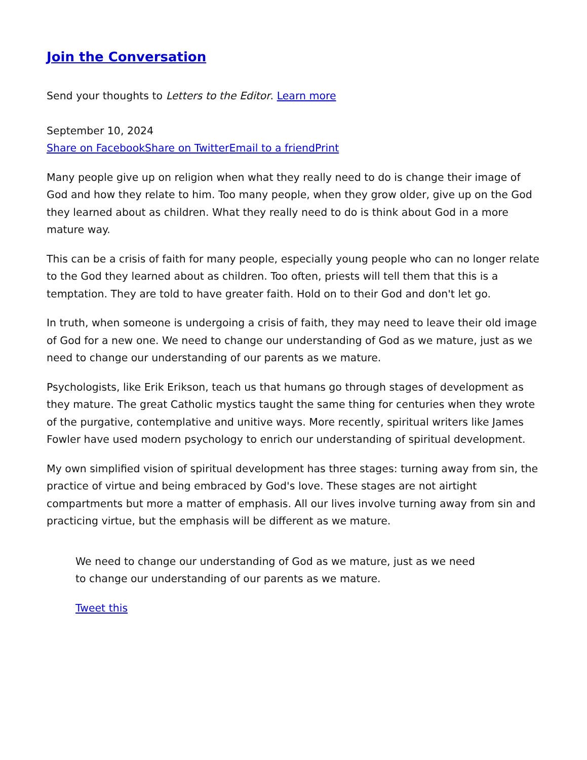Join the Conversation
Send your thoughts to Letters to the Editor. Learn more
September 10, 2024
Share on Facebook Share on Twitter Email to a friend Print
Many people give up on religion when what they really need to do is change their image of God and how they relate to him. Too many people, when they grow older, give up on the God they learned about as children. What they really need to do is think about God in a more mature way.
This can be a crisis of faith for many people, especially young people who can no longer relate to the God they learned about as children. Too often, priests will tell them that this is a temptation. They are told to have greater faith. Hold on to their God and don't let go.
In truth, when someone is undergoing a crisis of faith, they may need to leave their old image of God for a new one. We need to change our understanding of God as we mature, just as we need to change our understanding of our parents as we mature.
Psychologists, like Erik Erikson, teach us that humans go through stages of development as they mature. The great Catholic mystics taught the same thing for centuries when they wrote of the purgative, contemplative and unitive ways. More recently, spiritual writers like James Fowler have used modern psychology to enrich our understanding of spiritual development.
My own simplified vision of spiritual development has three stages: turning away from sin, the practice of virtue and being embraced by God's love. These stages are not airtight compartments but more a matter of emphasis. All our lives involve turning away from sin and practicing virtue, but the emphasis will be different as we mature.
We need to change our understanding of God as we mature, just as we need to change our understanding of our parents as we mature.
Tweet this